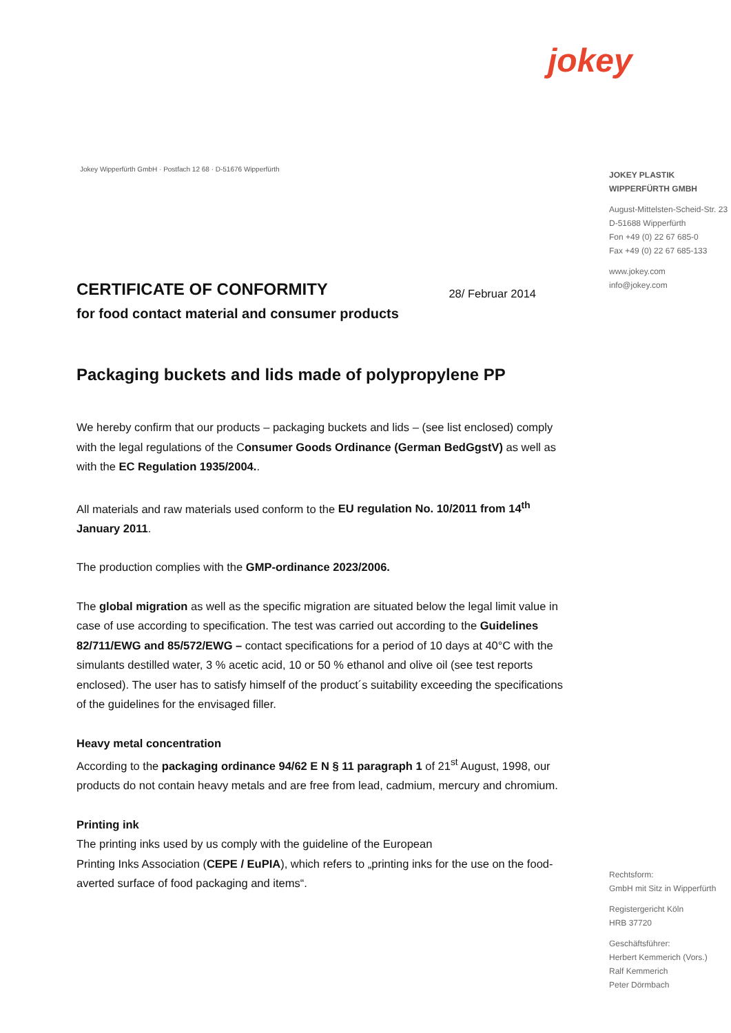jokey
Jokey Wipperfürth GmbH · Postfach 12 68 · D-51676 Wipperfürth
JOKEY PLASTIK
WIPPERFÜRTH GMBH
August-Mittelsten-Scheid-Str. 23
D-51688 Wipperfürth
Fon +49 (0) 22 67 685-0
Fax +49 (0) 22 67 685-133
www.jokey.com
info@jokey.com
CERTIFICATE OF CONFORMITY 28/ Februar 2014
for food contact material and consumer products
Packaging buckets and lids made of polypropylene PP
We hereby confirm that our products – packaging buckets and lids – (see list enclosed) comply with the legal regulations of the Consumer Goods Ordinance (German BedGgstV) as well as with the EC Regulation 1935/2004..
All materials and raw materials used conform to the EU regulation No. 10/2011 from 14<sup>th</sup> January 2011.
The production complies with the GMP-ordinance 2023/2006.
The global migration as well as the specific migration are situated below the legal limit value in case of use according to specification. The test was carried out according to the Guidelines 82/711/EWG and 85/572/EWG – contact specifications for a period of 10 days at 40°C with the simulants destilled water, 3 % acetic acid, 10 or 50 % ethanol and olive oil (see test reports enclosed). The user has to satisfy himself of the product´s suitability exceeding the specifications of the guidelines for the envisaged filler.
Heavy metal concentration
According to the packaging ordinance 94/62 E N § 11 paragraph 1 of 21<sup>st</sup> August, 1998, our products do not contain heavy metals and are free from lead, cadmium, mercury and chromium.
Printing ink
The printing inks used by us comply with the guideline of the European
Printing Inks Association (CEPE / EuPIA), which refers to „printing inks for the use on the food-averted surface of food packaging and items“.
Rechtsform:
GmbH mit Sitz in Wipperfürth
Registergericht Köln
HRB 37720
Geschäftsführer:
Herbert Kemmerich (Vors.)
Ralf Kemmerich
Peter Dörmbach